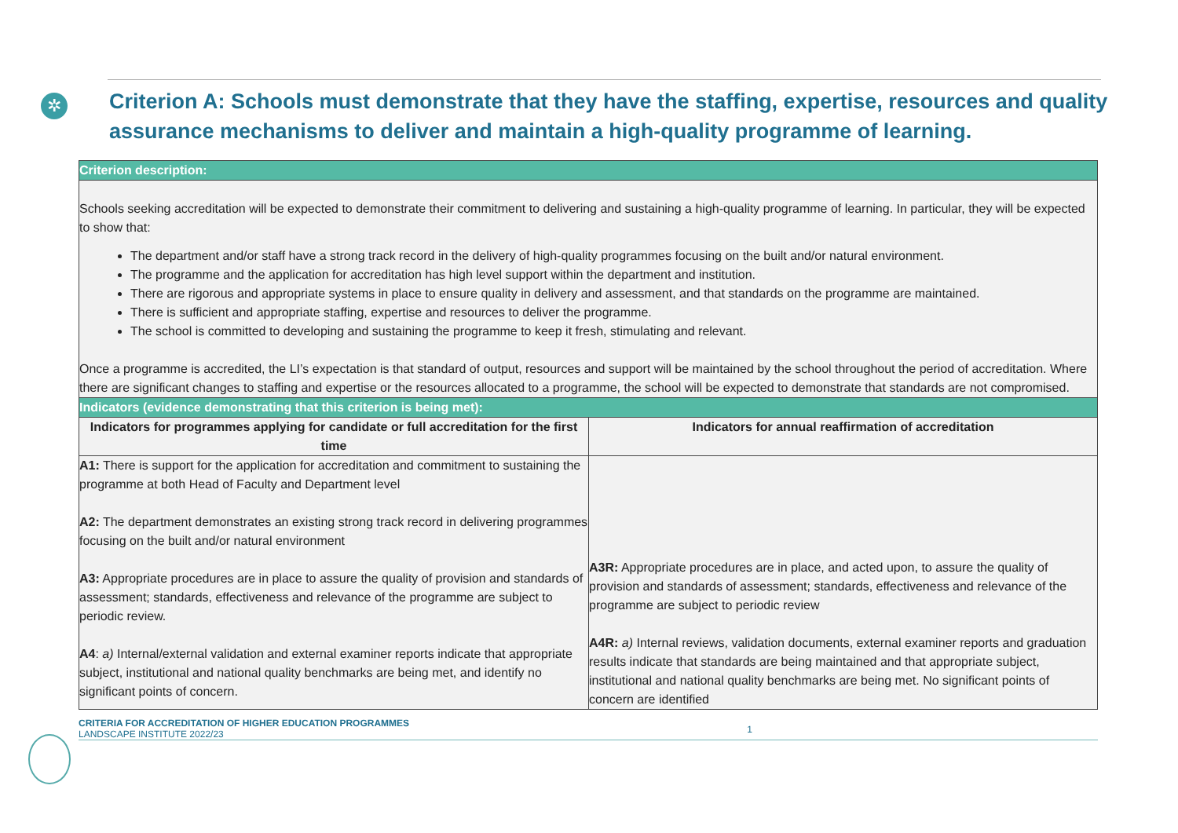✲
Criterion A: Schools must demonstrate that they have the staffing, expertise, resources and quality assurance mechanisms to deliver and maintain a high-quality programme of learning.
| Criterion description: | |
| --- | --- |
| Schools seeking accreditation will be expected to demonstrate their commitment to delivering and sustaining a high-quality programme of learning. In particular, they will be expected to show that: The department and/or staff have a strong track record in the delivery of high-quality programmes focusing on the built and/or natural environment. The programme and the application for accreditation has high level support within the department and institution. There are rigorous and appropriate systems in place to ensure quality in delivery and assessment, and that standards on the programme are maintained. There is sufficient and appropriate staffing, expertise and resources to deliver the programme. The school is committed to developing and sustaining the programme to keep it fresh, stimulating and relevant. Once a programme is accredited, the LI’s expectation is that standard of output, resources and support will be maintained by the school throughout the period of accreditation. Where there are significant changes to staffing and expertise or the resources allocated to a programme, the school will be expected to demonstrate that standards are not compromised. | |
| Indicators (evidence demonstrating that this criterion is being met): | |
| Indicators for programmes applying for candidate or full accreditation for the first time | Indicators for annual reaffirmation of accreditation |
| A1: There is support for the application for accreditation and commitment to sustaining the programme at both Head of Faculty and Department level A2: The department demonstrates an existing strong track record in delivering programmes focusing on the built and/or natural environment A3: Appropriate procedures are in place to assure the quality of provision and standards of assessment; standards, effectiveness and relevance of the programme are subject to periodic review. A4 : a) Internal/external validation and external examiner reports indicate that appropriate subject, institutional and national quality benchmarks are being met, and identify no significant points of concern. | A3R: Appropriate procedures are in place, and acted upon, to assure the quality of provision and standards of assessment; standards, effectiveness and relevance of the programme are subject to periodic review A4R: a) Internal reviews, validation documents, external examiner reports and graduation results indicate that standards are being maintained and that appropriate subject, institutional and national quality benchmarks are being met. No significant points of concern are identified |
CRITERIA FOR ACCREDITATION OF HIGHER EDUCATION PROGRAMMES
LANDSCAPE INSTITUTE 2022/23
1